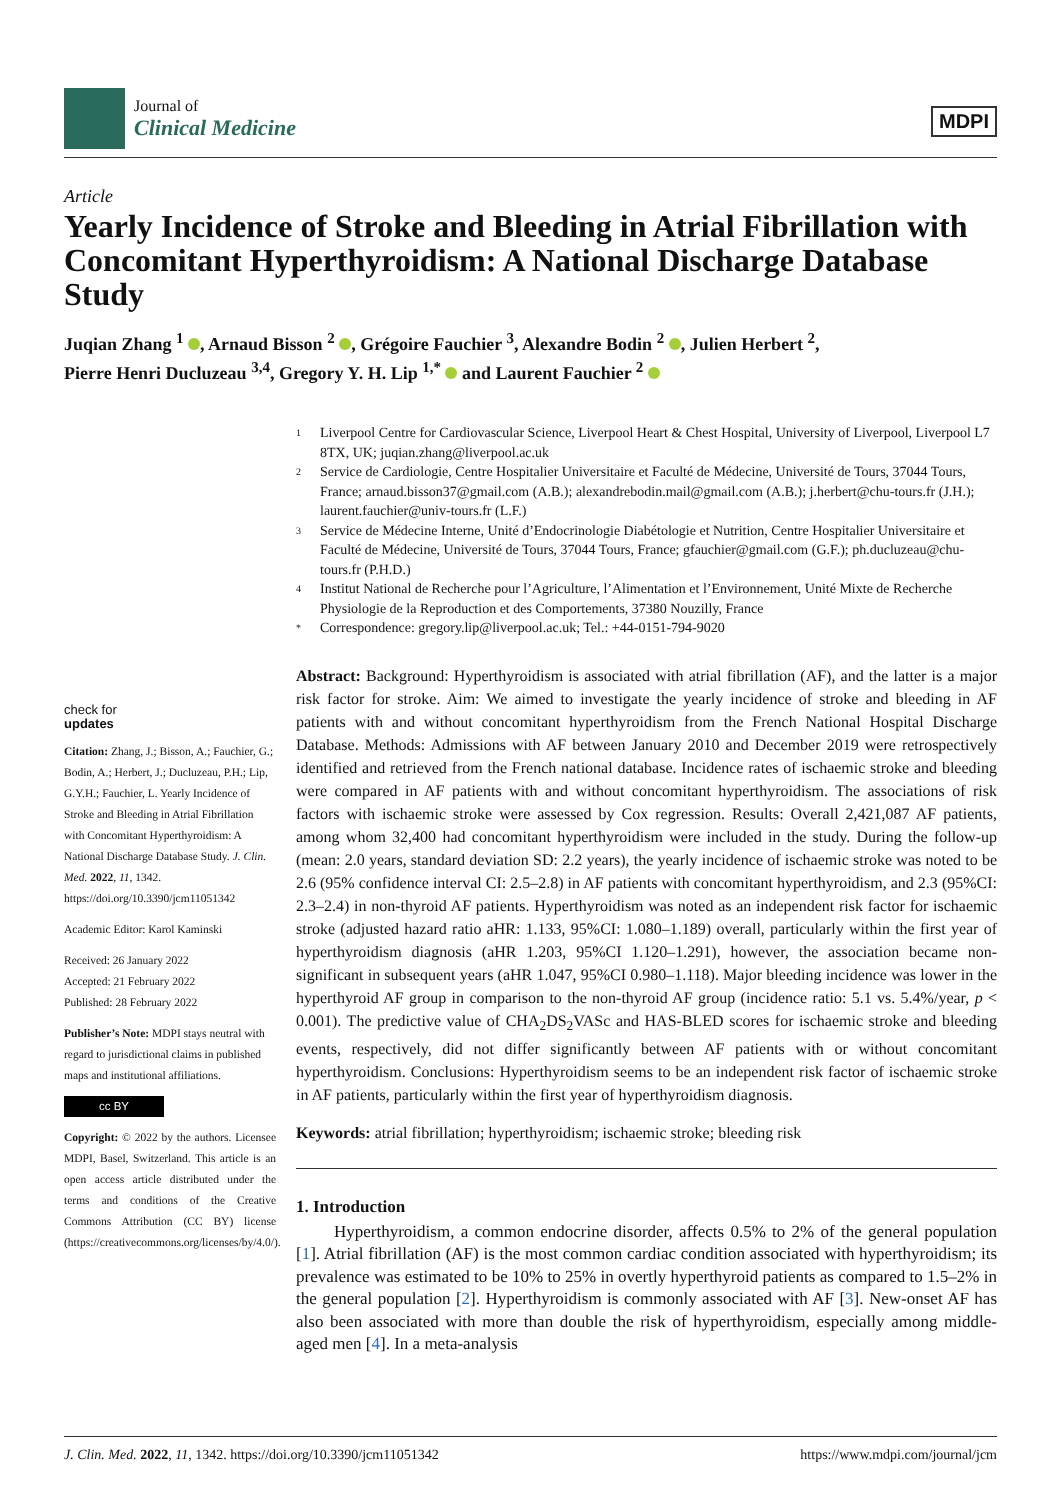Journal of
Clinical Medicine
MDPI
Article
Yearly Incidence of Stroke and Bleeding in Atrial Fibrillation with Concomitant Hyperthyroidism: A National Discharge Database Study
Juqian Zhang <sup>1</sup> , Arnaud Bisson <sup>2</sup> , Grégoire Fauchier <sup>3</sup>, Alexandre Bodin <sup>2</sup> , Julien Herbert <sup>2</sup>,
Pierre Henri Ducluzeau <sup>3,4</sup>, Gregory Y. H. Lip <sup>1,*</sup> and Laurent Fauchier <sup>2</sup>
check for
updates
Citation: Zhang, J.; Bisson, A.; Fauchier, G.; Bodin, A.; Herbert, J.; Ducluzeau, P.H.; Lip, G.Y.H.; Fauchier, L. Yearly Incidence of Stroke and Bleeding in Atrial Fibrillation with Concomitant Hyperthyroidism: A National Discharge Database Study. J. Clin. Med. 2022, 11, 1342. https://doi.org/10.3390/jcm11051342
Academic Editor: Karol Kaminski
Received: 26 January 2022
Accepted: 21 February 2022
Published: 28 February 2022
Publisher’s Note: MDPI stays neutral with regard to jurisdictional claims in published maps and institutional affiliations.
cc BY
Copyright: © 2022 by the authors. Licensee MDPI, Basel, Switzerland. This article is an open access article distributed under the terms and conditions of the Creative Commons Attribution (CC BY) license (https://creativecommons.org/licenses/by/4.0/).
1 Liverpool Centre for Cardiovascular Science, Liverpool Heart & Chest Hospital, University of Liverpool, Liverpool L7 8TX, UK; juqian.zhang@liverpool.ac.uk
2 Service de Cardiologie, Centre Hospitalier Universitaire et Faculté de Médecine, Université de Tours, 37044 Tours, France; arnaud.bisson37@gmail.com (A.B.); alexandrebodin.mail@gmail.com (A.B.); j.herbert@chu-tours.fr (J.H.); laurent.fauchier@univ-tours.fr (L.F.)
3 Service de Médecine Interne, Unité d’Endocrinologie Diabétologie et Nutrition, Centre Hospitalier Universitaire et Faculté de Médecine, Université de Tours, 37044 Tours, France; gfauchier@gmail.com (G.F.); ph.ducluzeau@chu-tours.fr (P.H.D.)
4 Institut National de Recherche pour l’Agriculture, l’Alimentation et l’Environnement, Unité Mixte de Recherche Physiologie de la Reproduction et des Comportements, 37380 Nouzilly, France
* Correspondence: gregory.lip@liverpool.ac.uk; Tel.: +44-0151-794-9020
Abstract: Background: Hyperthyroidism is associated with atrial fibrillation (AF), and the latter is a major risk factor for stroke. Aim: We aimed to investigate the yearly incidence of stroke and bleeding in AF patients with and without concomitant hyperthyroidism from the French National Hospital Discharge Database. Methods: Admissions with AF between January 2010 and December 2019 were retrospectively identified and retrieved from the French national database. Incidence rates of ischaemic stroke and bleeding were compared in AF patients with and without concomitant hyperthyroidism. The associations of risk factors with ischaemic stroke were assessed by Cox regression. Results: Overall 2,421,087 AF patients, among whom 32,400 had concomitant hyperthyroidism were included in the study. During the follow-up (mean: 2.0 years, standard deviation SD: 2.2 years), the yearly incidence of ischaemic stroke was noted to be 2.6 (95% confidence interval CI: 2.5–2.8) in AF patients with concomitant hyperthyroidism, and 2.3 (95%CI: 2.3–2.4) in non-thyroid AF patients. Hyperthyroidism was noted as an independent risk factor for ischaemic stroke (adjusted hazard ratio aHR: 1.133, 95%CI: 1.080–1.189) overall, particularly within the first year of hyperthyroidism diagnosis (aHR 1.203, 95%CI 1.120–1.291), however, the association became non-significant in subsequent years (aHR 1.047, 95%CI 0.980–1.118). Major bleeding incidence was lower in the hyperthyroid AF group in comparison to the non-thyroid AF group (incidence ratio: 5.1 vs. 5.4%/year, p < 0.001). The predictive value of CHA<sub>2</sub>DS<sub>2</sub>VASc and HAS-BLED scores for ischaemic stroke and bleeding events, respectively, did not differ significantly between AF patients with or without concomitant hyperthyroidism. Conclusions: Hyperthyroidism seems to be an independent risk factor of ischaemic stroke in AF patients, particularly within the first year of hyperthyroidism diagnosis.
Keywords: atrial fibrillation; hyperthyroidism; ischaemic stroke; bleeding risk
1. Introduction
Hyperthyroidism, a common endocrine disorder, affects 0.5% to 2% of the general population [1]. Atrial fibrillation (AF) is the most common cardiac condition associated with hyperthyroidism; its prevalence was estimated to be 10% to 25% in overtly hyperthyroid patients as compared to 1.5–2% in the general population [2]. Hyperthyroidism is commonly associated with AF [3]. New-onset AF has also been associated with more than double the risk of hyperthyroidism, especially among middle-aged men [4]. In a meta-analysis
J. Clin. Med. 2022, 11, 1342. https://doi.org/10.3390/jcm11051342 https://www.mdpi.com/journal/jcm